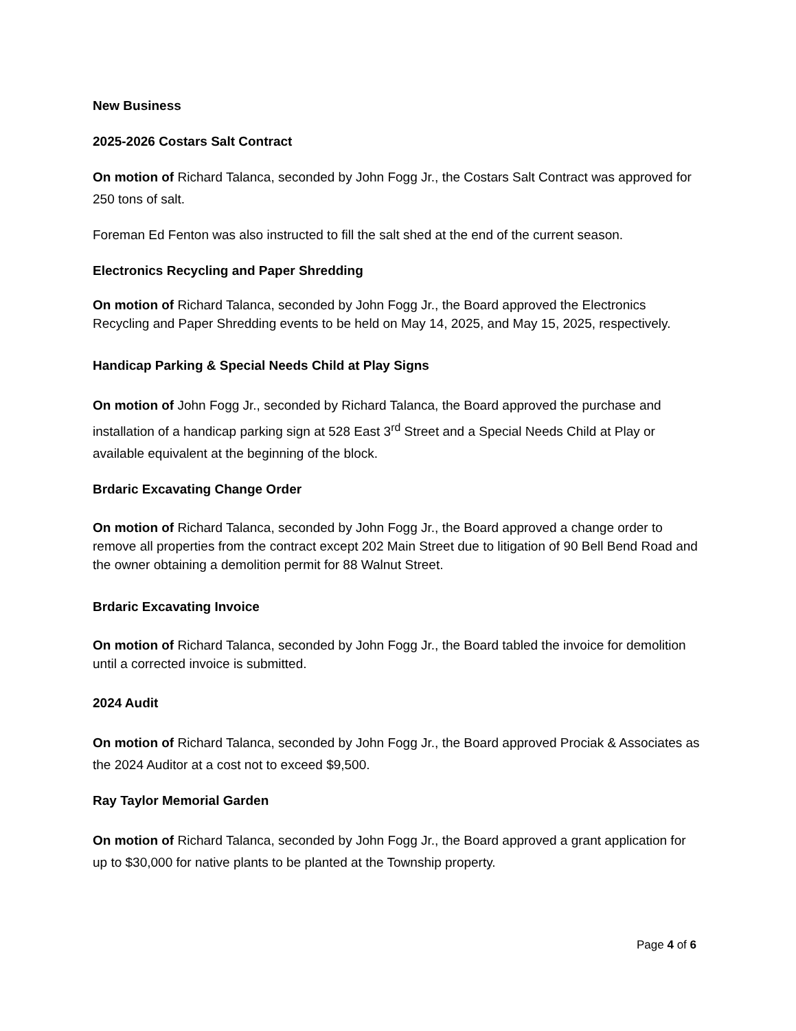New Business
2025-2026 Costars Salt Contract
On motion of Richard Talanca, seconded by John Fogg Jr., the Costars Salt Contract was approved for 250 tons of salt.
Foreman Ed Fenton was also instructed to fill the salt shed at the end of the current season.
Electronics Recycling and Paper Shredding
On motion of Richard Talanca, seconded by John Fogg Jr., the Board approved the Electronics Recycling and Paper Shredding events to be held on May 14, 2025, and May 15, 2025, respectively.
Handicap Parking & Special Needs Child at Play Signs
On motion of John Fogg Jr., seconded by Richard Talanca, the Board approved the purchase and installation of a handicap parking sign at 528 East 3<sup>rd</sup> Street and a Special Needs Child at Play or available equivalent at the beginning of the block.
Brdaric Excavating Change Order
On motion of Richard Talanca, seconded by John Fogg Jr., the Board approved a change order to remove all properties from the contract except 202 Main Street due to litigation of 90 Bell Bend Road and the owner obtaining a demolition permit for 88 Walnut Street.
Brdaric Excavating Invoice
On motion of Richard Talanca, seconded by John Fogg Jr., the Board tabled the invoice for demolition until a corrected invoice is submitted.
2024 Audit
On motion of Richard Talanca, seconded by John Fogg Jr., the Board approved Prociak & Associates as the 2024 Auditor at a cost not to exceed $9,500.
Ray Taylor Memorial Garden
On motion of Richard Talanca, seconded by John Fogg Jr., the Board approved a grant application for up to $30,000 for native plants to be planted at the Township property.
Page 4 of 6